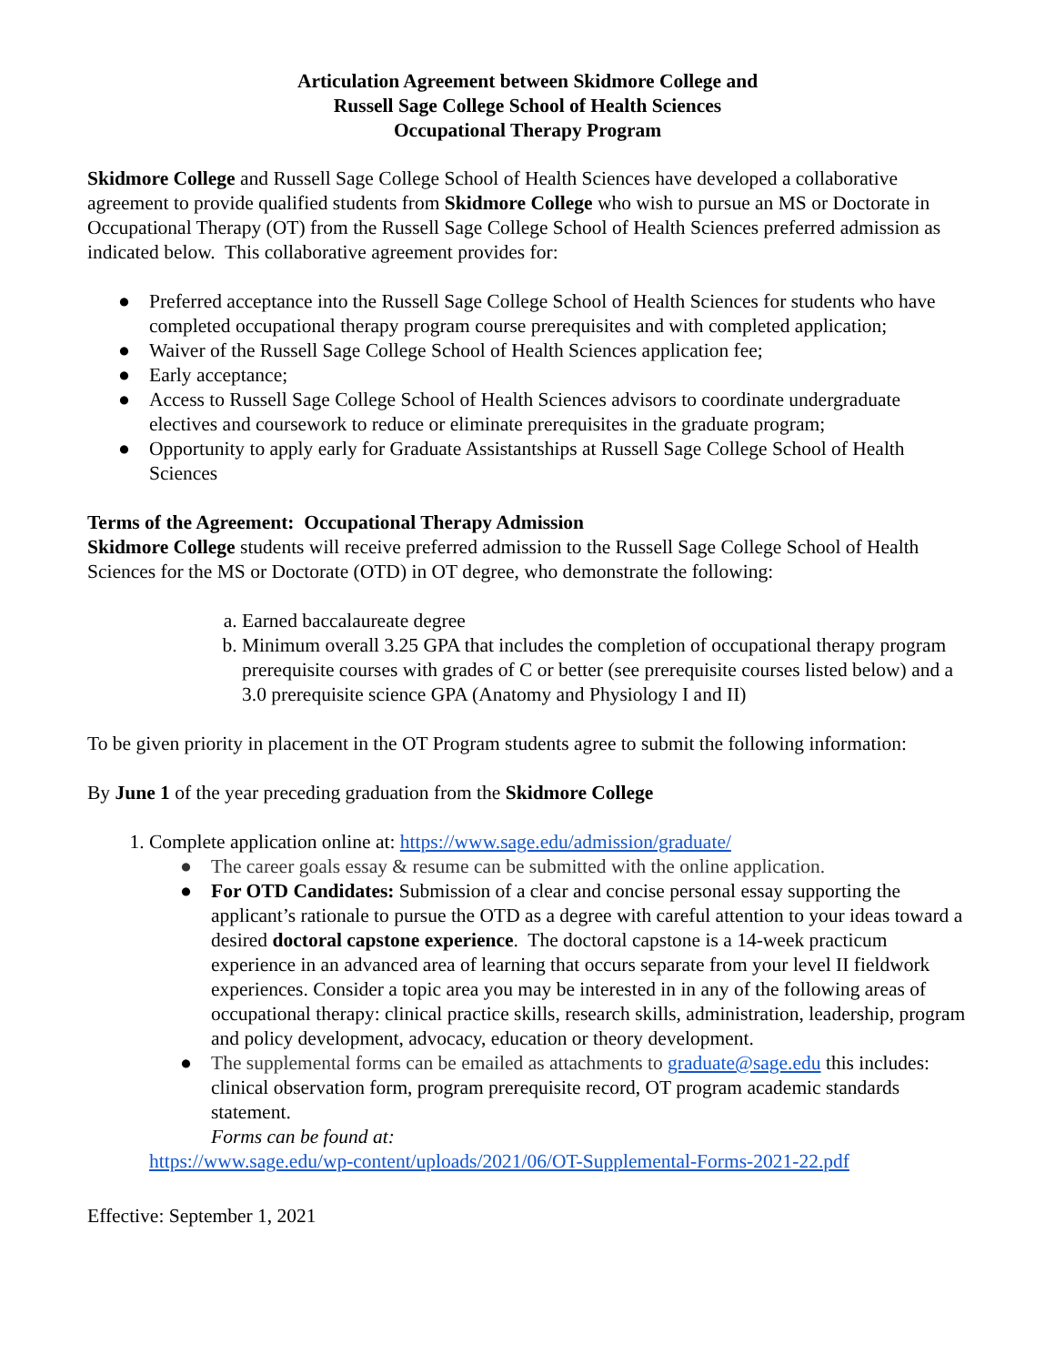Articulation Agreement between Skidmore College and
Russell Sage College School of Health Sciences
Occupational Therapy Program
Skidmore College and Russell Sage College School of Health Sciences have developed a collaborative agreement to provide qualified students from Skidmore College who wish to pursue an MS or Doctorate in Occupational Therapy (OT) from the Russell Sage College School of Health Sciences preferred admission as indicated below. This collaborative agreement provides for:
● Preferred acceptance into the Russell Sage College School of Health Sciences for students who have completed occupational therapy program course prerequisites and with completed application;
● Waiver of the Russell Sage College School of Health Sciences application fee;
● Early acceptance;
● Access to Russell Sage College School of Health Sciences advisors to coordinate undergraduate electives and coursework to reduce or eliminate prerequisites in the graduate program;
● Opportunity to apply early for Graduate Assistantships at Russell Sage College School of Health Sciences
Terms of the Agreement: Occupational Therapy Admission
Skidmore College students will receive preferred admission to the Russell Sage College School of Health Sciences for the MS or Doctorate (OTD) in OT degree, who demonstrate the following:
a. Earned baccalaureate degree
b. Minimum overall 3.25 GPA that includes the completion of occupational therapy program prerequisite courses with grades of C or better (see prerequisite courses listed below) and a 3.0 prerequisite science GPA (Anatomy and Physiology I and II)
To be given priority in placement in the OT Program students agree to submit the following information:
By June 1 of the year preceding graduation from the Skidmore College
1. Complete application online at: https://www.sage.edu/admission/graduate/
● The career goals essay & resume can be submitted with the online application.
● For OTD Candidates: Submission of a clear and concise personal essay supporting the applicant’s rationale to pursue the OTD as a degree with careful attention to your ideas toward a desired doctoral capstone experience. The doctoral capstone is a 14-week practicum experience in an advanced area of learning that occurs separate from your level II fieldwork experiences. Consider a topic area you may be interested in in any of the following areas of occupational therapy: clinical practice skills, research skills, administration, leadership, program and policy development, advocacy, education or theory development.
● The supplemental forms can be emailed as attachments to graduate@sage.edu this includes: clinical observation form, program prerequisite record, OT program academic standards statement.
Forms can be found at:
https://www.sage.edu/wp-content/uploads/2021/06/OT-Supplemental-Forms-2021-22.pdf
Effective: September 1, 2021